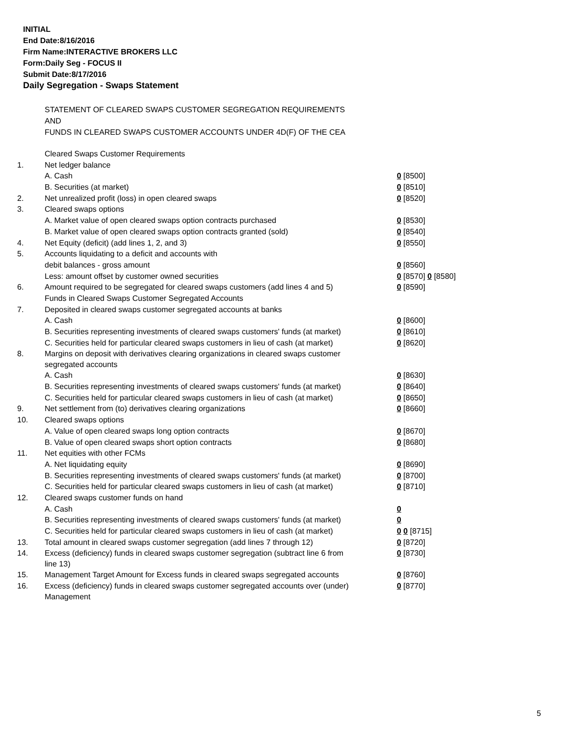INITIAL
End Date:8/16/2016
Firm Name:INTERACTIVE BROKERS LLC
Form:Daily Seg - FOCUS II
Submit Date:8/17/2016
Daily Segregation - Swaps Statement
STATEMENT OF CLEARED SWAPS CUSTOMER SEGREGATION REQUIREMENTS
AND
FUNDS IN CLEARED SWAPS CUSTOMER ACCOUNTS UNDER 4D(F) OF THE CEA
| | Cleared Swaps Customer Requirements | |
| 1. | Net ledger balance | |
| | A. Cash | 0 [8500] |
| | B. Securities (at market) | 0 [8510] |
| 2. | Net unrealized profit (loss) in open cleared swaps | 0 [8520] |
| 3. | Cleared swaps options | |
| | A. Market value of open cleared swaps option contracts purchased | 0 [8530] |
| | B. Market value of open cleared swaps option contracts granted (sold) | 0 [8540] |
| 4. | Net Equity (deficit) (add lines 1, 2, and 3) | 0 [8550] |
| 5. | Accounts liquidating to a deficit and accounts with | |
| | debit balances - gross amount | 0 [8560] |
| | Less: amount offset by customer owned securities | 0 [8570] 0 [8580] |
| 6. | Amount required to be segregated for cleared swaps customers (add lines 4 and 5) | 0 [8590] |
| | Funds in Cleared Swaps Customer Segregated Accounts | |
| 7. | Deposited in cleared swaps customer segregated accounts at banks | |
| | A. Cash | 0 [8600] |
| | B. Securities representing investments of cleared swaps customers' funds (at market) | 0 [8610] |
| | C. Securities held for particular cleared swaps customers in lieu of cash (at market) | 0 [8620] |
| 8. | Margins on deposit with derivatives clearing organizations in cleared swaps customer segregated accounts | |
| | A. Cash | 0 [8630] |
| | B. Securities representing investments of cleared swaps customers' funds (at market) | 0 [8640] |
| | C. Securities held for particular cleared swaps customers in lieu of cash (at market) | 0 [8650] |
| 9. | Net settlement from (to) derivatives clearing organizations | 0 [8660] |
| 10. | Cleared swaps options | |
| | A. Value of open cleared swaps long option contracts | 0 [8670] |
| | B. Value of open cleared swaps short option contracts | 0 [8680] |
| 11. | Net equities with other FCMs | |
| | A. Net liquidating equity | 0 [8690] |
| | B. Securities representing investments of cleared swaps customers' funds (at market) | 0 [8700] |
| | C. Securities held for particular cleared swaps customers in lieu of cash (at market) | 0 [8710] |
| 12. | Cleared swaps customer funds on hand | |
| | A. Cash | 0 |
| | B. Securities representing investments of cleared swaps customers' funds (at market) | 0 |
| | C. Securities held for particular cleared swaps customers in lieu of cash (at market) | 0 0 [8715] |
| 13. | Total amount in cleared swaps customer segregation (add lines 7 through 12) | 0 [8720] |
| 14. | Excess (deficiency) funds in cleared swaps customer segregation (subtract line 6 from line 13) | 0 [8730] |
| 15. | Management Target Amount for Excess funds in cleared swaps segregated accounts | 0 [8760] |
| 16. | Excess (deficiency) funds in cleared swaps customer segregated accounts over (under) Management | 0 [8770] |
5